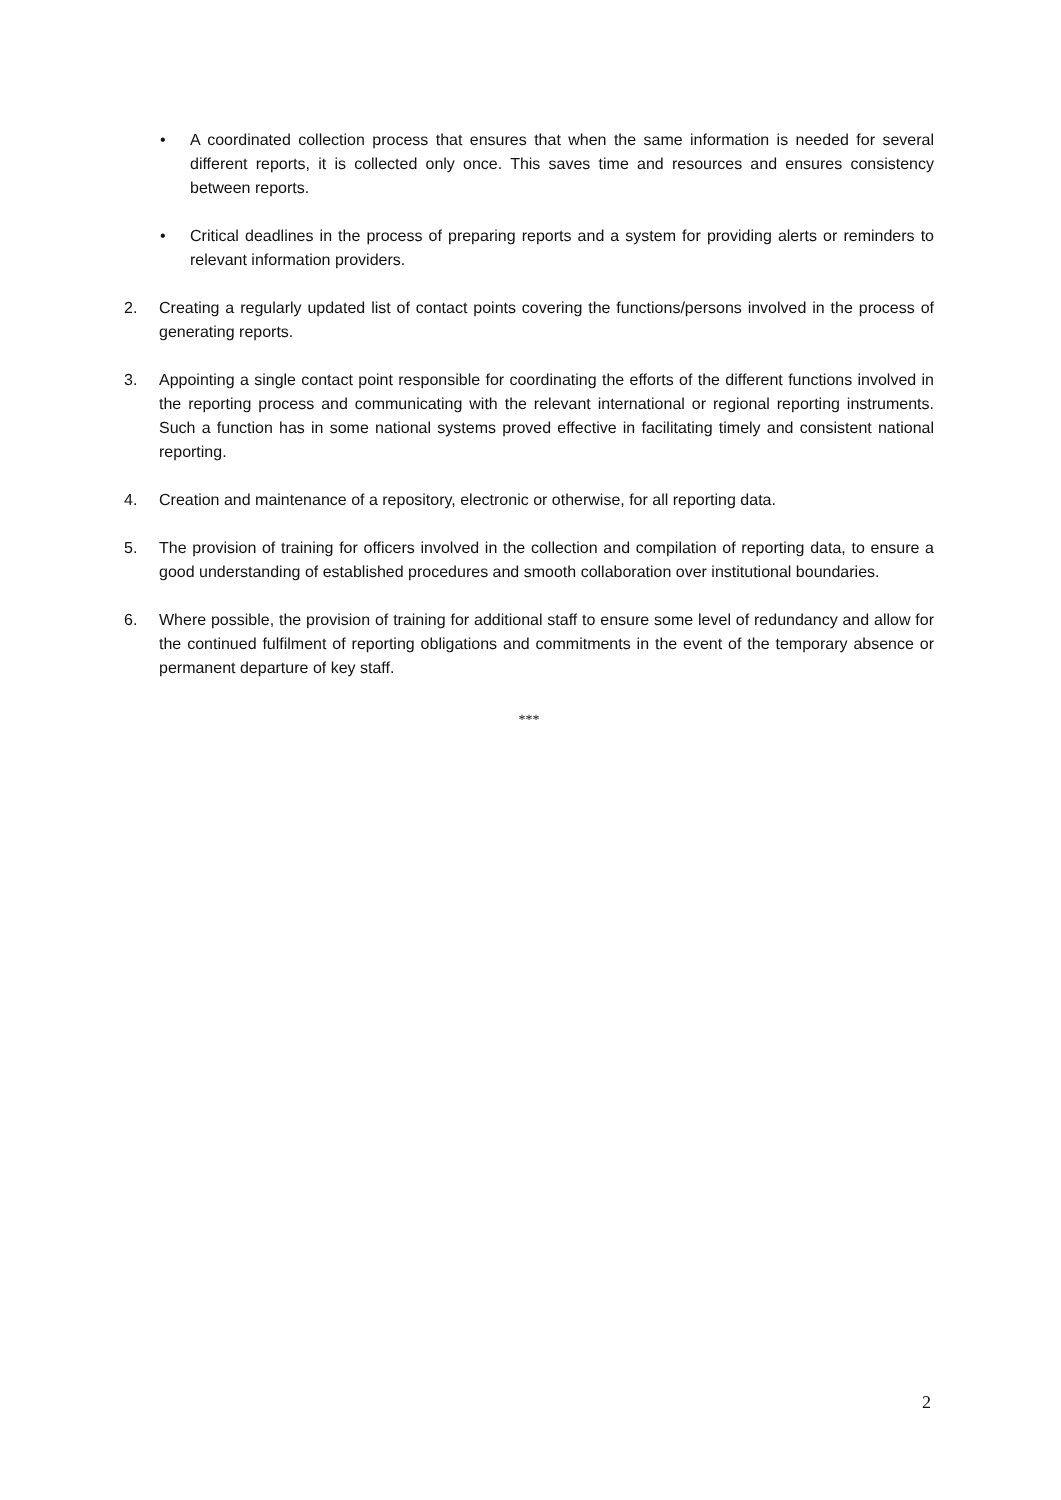• A coordinated collection process that ensures that when the same information is needed for several different reports, it is collected only once. This saves time and resources and ensures consistency between reports.
• Critical deadlines in the process of preparing reports and a system for providing alerts or reminders to relevant information providers.
2. Creating a regularly updated list of contact points covering the functions/persons involved in the process of generating reports.
3. Appointing a single contact point responsible for coordinating the efforts of the different functions involved in the reporting process and communicating with the relevant international or regional reporting instruments. Such a function has in some national systems proved effective in facilitating timely and consistent national reporting.
4. Creation and maintenance of a repository, electronic or otherwise, for all reporting data.
5. The provision of training for officers involved in the collection and compilation of reporting data, to ensure a good understanding of established procedures and smooth collaboration over institutional boundaries.
6. Where possible, the provision of training for additional staff to ensure some level of redundancy and allow for the continued fulfilment of reporting obligations and commitments in the event of the temporary absence or permanent departure of key staff.
***
2